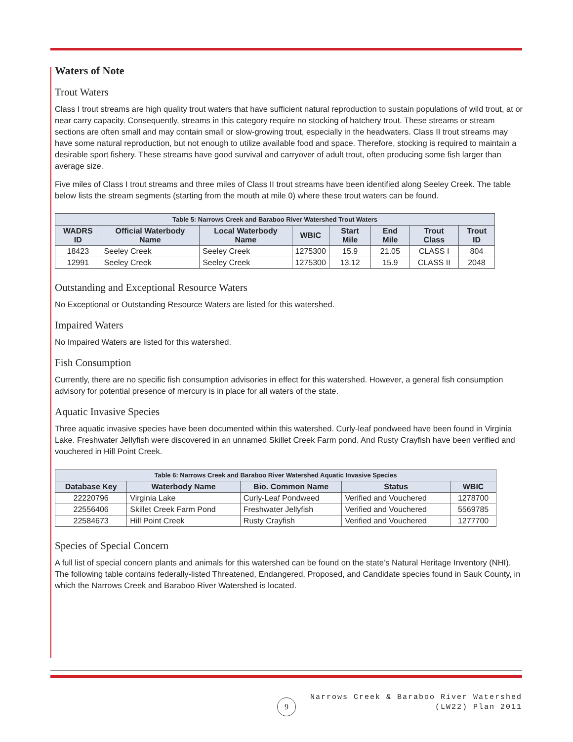Waters of Note
Trout Waters
Class I trout streams are high quality trout waters that have sufficient natural reproduction to sustain populations of wild trout, at or near carry capacity. Consequently, streams in this category require no stocking of hatchery trout. These streams or stream sections are often small and may contain small or slow-growing trout, especially in the headwaters. Class II trout streams may have some natural reproduction, but not enough to utilize available food and space. Therefore, stocking is required to maintain a desirable sport fishery. These streams have good survival and carryover of adult trout, often producing some fish larger than average size.
Five miles of Class I trout streams and three miles of Class II trout streams have been identified along Seeley Creek. The table below lists the stream segments (starting from the mouth at mile 0) where these trout waters can be found.
| Table 5: Narrows Creek and Baraboo River Watershed Trout Waters | | | | | | | |
| --- | --- | --- | --- | --- | --- | --- | --- |
| WADRS ID | Official Waterbody Name | Local Waterbody Name | WBIC | Start Mile | End Mile | Trout Class | Trout ID |
| 18423 | Seeley Creek | Seeley Creek | 1275300 | 15.9 | 21.05 | CLASS I | 804 |
| 12991 | Seeley Creek | Seeley Creek | 1275300 | 13.12 | 15.9 | CLASS II | 2048 |
Outstanding and Exceptional Resource Waters
No Exceptional or Outstanding Resource Waters are listed for this watershed.
Impaired Waters
No Impaired Waters are listed for this watershed.
Fish Consumption
Currently, there are no specific fish consumption advisories in effect for this watershed. However, a general fish consumption advisory for potential presence of mercury is in place for all waters of the state.
Aquatic Invasive Species
Three aquatic invasive species have been documented within this watershed. Curly-leaf pondweed have been found in Virginia Lake. Freshwater Jellyfish were discovered in an unnamed Skillet Creek Farm pond. And Rusty Crayfish have been verified and vouchered in Hill Point Creek.
| Table 6: Narrows Creek and Baraboo River Watershed Aquatic Invasive Species | | | | |
| --- | --- | --- | --- | --- |
| Database Key | Waterbody Name | Bio. Common Name | Status | WBIC |
| 22220796 | Virginia Lake | Curly-Leaf Pondweed | Verified and Vouchered | 1278700 |
| 22556406 | Skillet Creek Farm Pond | Freshwater Jellyfish | Verified and Vouchered | 5569785 |
| 22584673 | Hill Point Creek | Rusty Crayfish | Verified and Vouchered | 1277700 |
Species of Special Concern
A full list of special concern plants and animals for this watershed can be found on the state’s Natural Heritage Inventory (NHI). The following table contains federally-listed Threatened, Endangered, Proposed, and Candidate species found in Sauk County, in which the Narrows Creek and Baraboo River Watershed is located.
9
Narrows Creek & Baraboo River Watershed
(LW22) Plan 2011